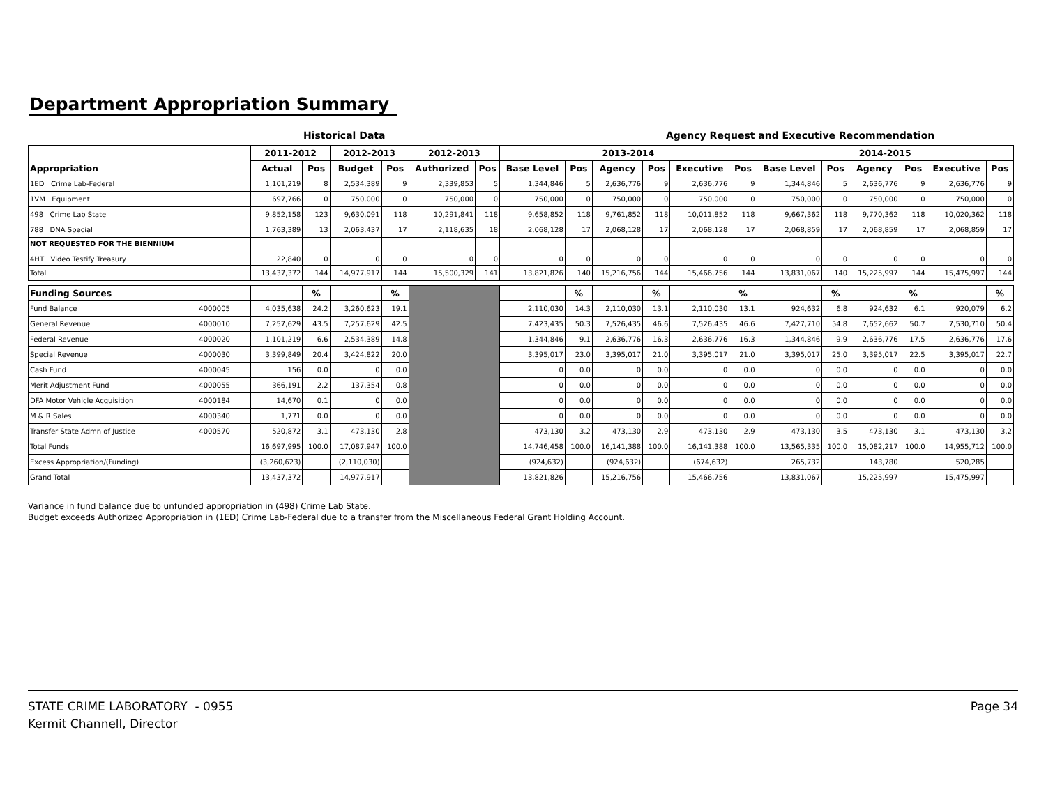Department Appropriation Summary
Historical Data Agency Request and Executive Recommendation
| Appropriation | | 2011-2012 | | 2012-2013 | | 2012-2013 | | 2013-2014 | | | | | | 2014-2015 | | | | | |
| --- | --- | --- | --- | --- | --- | --- | --- | --- | --- | --- | --- | --- | --- | --- | --- | --- | --- | --- | --- |
| | | Actual | Pos | Budget | Pos | Authorized | Pos | Base Level | Pos | Agency | Pos | Executive | Pos | Base Level | Pos | Agency | Pos | Executive | Pos |
| 1ED Crime Lab-Federal | | 1,101,219 | 8 | 2,534,389 | 9 | 2,339,853 | 5 | 1,344,846 | 5 | 2,636,776 | 9 | 2,636,776 | 9 | 1,344,846 | 5 | 2,636,776 | 9 | 2,636,776 | 9 |
| 1VM Equipment | | 697,766 | 0 | 750,000 | 0 | 750,000 | 0 | 750,000 | 0 | 750,000 | 0 | 750,000 | 0 | 750,000 | 0 | 750,000 | 0 | 750,000 | 0 |
| 498 Crime Lab State | | 9,852,158 | 123 | 9,630,091 | 118 | 10,291,841 | 118 | 9,658,852 | 118 | 9,761,852 | 118 | 10,011,852 | 118 | 9,667,362 | 118 | 9,770,362 | 118 | 10,020,362 | 118 |
| 788 DNA Special | | 1,763,389 | 13 | 2,063,437 | 17 | 2,118,635 | 18 | 2,068,128 | 17 | 2,068,128 | 17 | 2,068,128 | 17 | 2,068,859 | 17 | 2,068,859 | 17 | 2,068,859 | 17 |
| NOT REQUESTED FOR THE BIENNIUM 4HT Video Testify Treasury | | 22,840 | 0 | 0 | 0 | 0 | 0 | 0 | 0 | 0 | 0 | 0 | 0 | 0 | 0 | 0 | 0 | 0 | 0 |
| Total | | 13,437,372 | 144 | 14,977,917 | 144 | 15,500,329 | 141 | 13,821,826 | 140 | 15,216,756 | 144 | 15,466,756 | 144 | 13,831,067 | 140 | 15,225,997 | 144 | 15,475,997 | 144 |
| Funding Sources | | | % | | % | | | | % | | % | | % | | % | | % | | % |
| Fund Balance | 4000005 | 4,035,638 | 24.2 | 3,260,623 | 19.1 | | | 2,110,030 | 14.3 | 2,110,030 | 13.1 | 2,110,030 | 13.1 | 924,632 | 6.8 | 924,632 | 6.1 | 920,079 | 6.2 |
| General Revenue | 4000010 | 7,257,629 | 43.5 | 7,257,629 | 42.5 | | | 7,423,435 | 50.3 | 7,526,435 | 46.6 | 7,526,435 | 46.6 | 7,427,710 | 54.8 | 7,652,662 | 50.7 | 7,530,710 | 50.4 |
| Federal Revenue | 4000020 | 1,101,219 | 6.6 | 2,534,389 | 14.8 | | | 1,344,846 | 9.1 | 2,636,776 | 16.3 | 2,636,776 | 16.3 | 1,344,846 | 9.9 | 2,636,776 | 17.5 | 2,636,776 | 17.6 |
| Special Revenue | 4000030 | 3,399,849 | 20.4 | 3,424,822 | 20.0 | | | 3,395,017 | 23.0 | 3,395,017 | 21.0 | 3,395,017 | 21.0 | 3,395,017 | 25.0 | 3,395,017 | 22.5 | 3,395,017 | 22.7 |
| Cash Fund | 4000045 | 156 | 0.0 | 0 | 0.0 | | | 0 | 0.0 | 0 | 0.0 | 0 | 0.0 | 0 | 0.0 | 0 | 0.0 | 0 | 0.0 |
| Merit Adjustment Fund | 4000055 | 366,191 | 2.2 | 137,354 | 0.8 | | | 0 | 0.0 | 0 | 0.0 | 0 | 0.0 | 0 | 0.0 | 0 | 0.0 | 0 | 0.0 |
| DFA Motor Vehicle Acquisition | 4000184 | 14,670 | 0.1 | 0 | 0.0 | | | 0 | 0.0 | 0 | 0.0 | 0 | 0.0 | 0 | 0.0 | 0 | 0.0 | 0 | 0.0 |
| M & R Sales | 4000340 | 1,771 | 0.0 | 0 | 0.0 | | | 0 | 0.0 | 0 | 0.0 | 0 | 0.0 | 0 | 0.0 | 0 | 0.0 | 0 | 0.0 |
| Transfer State Admn of Justice | 4000570 | 520,872 | 3.1 | 473,130 | 2.8 | | | 473,130 | 3.2 | 473,130 | 2.9 | 473,130 | 2.9 | 473,130 | 3.5 | 473,130 | 3.1 | 473,130 | 3.2 |
| Total Funds | | 16,697,995 | 100.0 | 17,087,947 | 100.0 | | | 14,746,458 | 100.0 | 16,141,388 | 100.0 | 16,141,388 | 100.0 | 13,565,335 | 100.0 | 15,082,217 | 100.0 | 14,955,712 | 100.0 |
| Excess Appropriation/(Funding) | | (3,260,623) | | (2,110,030) | | | | (924,632) | | (924,632) | | (674,632) | | 265,732 | | 143,780 | | 520,285 | |
| Grand Total | | 13,437,372 | | 14,977,917 | | | | 13,821,826 | | 15,216,756 | | 15,466,756 | | 13,831,067 | | 15,225,997 | | 15,475,997 | |
Variance in fund balance due to unfunded appropriation in (498) Crime Lab State.
Budget exceeds Authorized Appropriation in (1ED) Crime Lab-Federal due to a transfer from the Miscellaneous Federal Grant Holding Account.
STATE CRIME LABORATORY - 0955
Kermit Channell, Director
Page 34